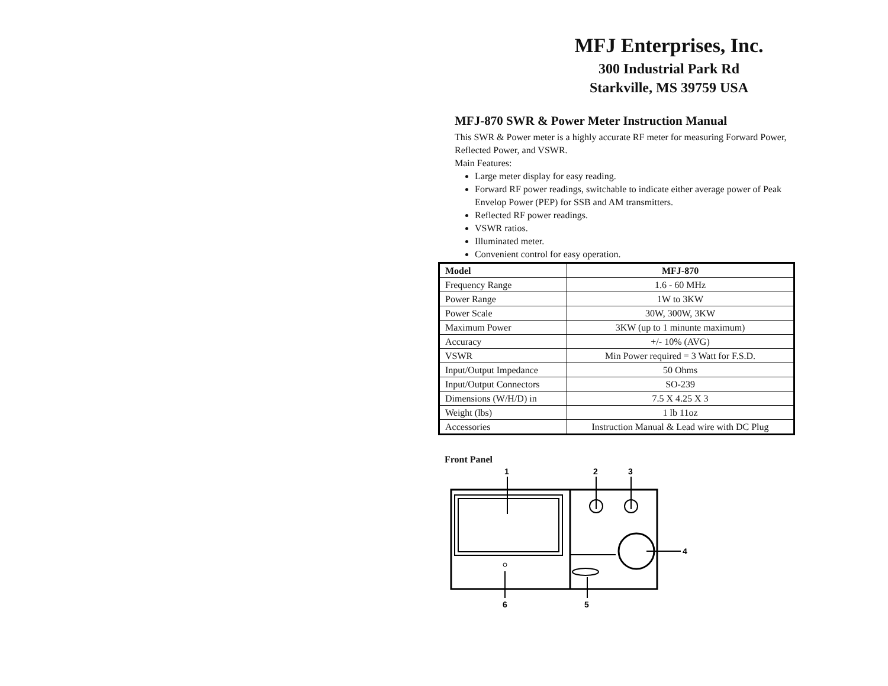MFJ Enterprises, Inc.
300 Industrial Park Rd
Starkville, MS 39759 USA
MFJ-870 SWR & Power Meter Instruction Manual
This SWR & Power meter is a highly accurate RF meter for measuring Forward Power, Reflected Power, and VSWR.
Main Features:
Large meter display for easy reading.
Forward RF power readings, switchable to indicate either average power of Peak Envelop Power (PEP) for SSB and AM transmitters.
Reflected RF power readings.
VSWR ratios.
Illuminated meter.
Convenient control for easy operation.
| Model | MFJ-870 |
| --- | --- |
| Frequency Range | 1.6 - 60 MHz |
| Power Range | 1W to 3KW |
| Power Scale | 30W, 300W, 3KW |
| Maximum Power | 3KW (up to 1 minunte maximum) |
| Accuracy | +/- 10% (AVG) |
| VSWR | Min Power required = 3 Watt for F.S.D. |
| Input/Output Impedance | 50 Ohms |
| Input/Output Connectors | SO-239 |
| Dimensions (W/H/D) in | 7.5 X 4.25 X 3 |
| Weight (lbs) | 1 lb 11oz |
| Accessories | Instruction Manual & Lead wire with DC Plug |
Front Panel
1
2
3
4
5
6